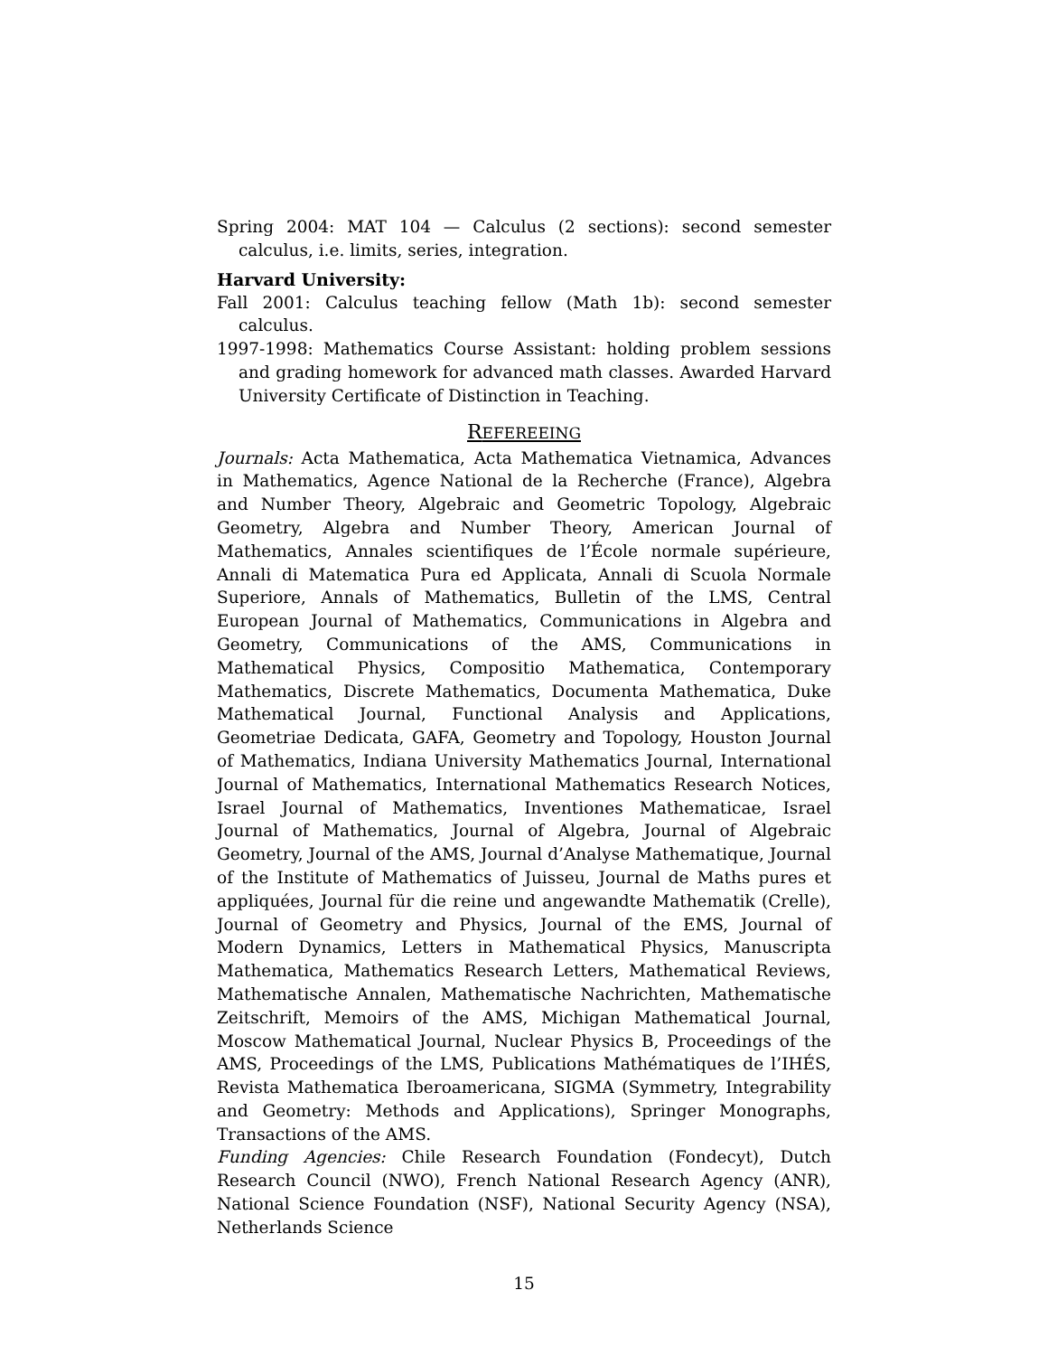Spring 2004: MAT 104 — Calculus (2 sections): second semester calculus, i.e. limits, series, integration.
Harvard University:
Fall 2001: Calculus teaching fellow (Math 1b): second semester calculus.
1997-1998: Mathematics Course Assistant: holding problem sessions and grading homework for advanced math classes. Awarded Harvard University Certificate of Distinction in Teaching.
REFEREEING
Journals: Acta Mathematica, Acta Mathematica Vietnamica, Advances in Mathematics, Agence National de la Recherche (France), Algebra and Number Theory, Algebraic and Geometric Topology, Algebraic Geometry, Algebra and Number Theory, American Journal of Mathematics, Annales scientifiques de l’École normale supérieure, Annali di Matematica Pura ed Applicata, Annali di Scuola Normale Superiore, Annals of Mathematics, Bulletin of the LMS, Central European Journal of Mathematics, Communications in Algebra and Geometry, Communications of the AMS, Communications in Mathematical Physics, Compositio Mathematica, Contemporary Mathematics, Discrete Mathematics, Documenta Mathematica, Duke Mathematical Journal, Functional Analysis and Applications, Geometriae Dedicata, GAFA, Geometry and Topology, Houston Journal of Mathematics, Indiana University Mathematics Journal, International Journal of Mathematics, International Mathematics Research Notices, Israel Journal of Mathematics, Inventiones Mathematicae, Israel Journal of Mathematics, Journal of Algebra, Journal of Algebraic Geometry, Journal of the AMS, Journal d’Analyse Mathematique, Journal of the Institute of Mathematics of Juisseu, Journal de Maths pures et appliquées, Journal für die reine und angewandte Mathematik (Crelle), Journal of Geometry and Physics, Journal of the EMS, Journal of Modern Dynamics, Letters in Mathematical Physics, Manuscripta Mathematica, Mathematics Research Letters, Mathematical Reviews, Mathematische Annalen, Mathematische Nachrichten, Mathematische Zeitschrift, Memoirs of the AMS, Michigan Mathematical Journal, Moscow Mathematical Journal, Nuclear Physics B, Proceedings of the AMS, Proceedings of the LMS, Publications Mathématiques de l’IHÉS, Revista Mathematica Iberoamericana, SIGMA (Symmetry, Integrability and Geometry: Methods and Applications), Springer Monographs, Transactions of the AMS.
Funding Agencies: Chile Research Foundation (Fondecyt), Dutch Research Council (NWO), French National Research Agency (ANR), National Science Foundation (NSF), National Security Agency (NSA), Netherlands Science
15